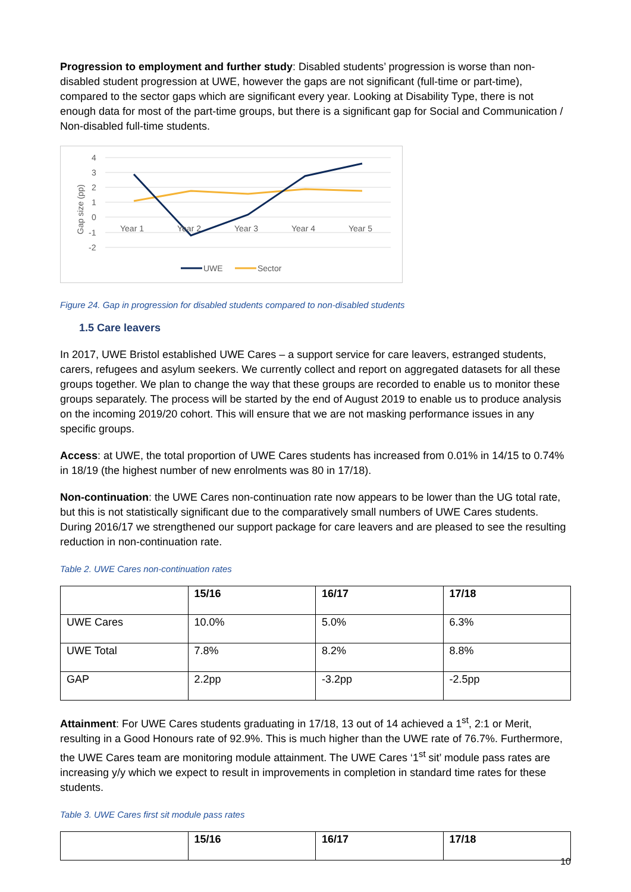Progression to employment and further study: Disabled students’ progression is worse than non-disabled student progression at UWE, however the gaps are not significant (full-time or part-time), compared to the sector gaps which are significant every year. Looking at Disability Type, there is not enough data for most of the part-time groups, but there is a significant gap for Social and Communication / Non-disabled full-time students.
4
3
2
1
0
-1
-2
Gap size (pp)
Year 1
Year 2
Year 3
Year 4
Year 5
UWE
Sector
Figure 24. Gap in progression for disabled students compared to non-disabled students
1.5 Care leavers
In 2017, UWE Bristol established UWE Cares – a support service for care leavers, estranged students, carers, refugees and asylum seekers. We currently collect and report on aggregated datasets for all these groups together. We plan to change the way that these groups are recorded to enable us to monitor these groups separately. The process will be started by the end of August 2019 to enable us to produce analysis on the incoming 2019/20 cohort. This will ensure that we are not masking performance issues in any specific groups.
Access: at UWE, the total proportion of UWE Cares students has increased from 0.01% in 14/15 to 0.74% in 18/19 (the highest number of new enrolments was 80 in 17/18).
Non-continuation: the UWE Cares non-continuation rate now appears to be lower than the UG total rate, but this is not statistically significant due to the comparatively small numbers of UWE Cares students. During 2016/17 we strengthened our support package for care leavers and are pleased to see the resulting reduction in non-continuation rate.
Table 2. UWE Cares non-continuation rates
| | 15/16 | 16/17 | 17/18 |
| --- | --- | --- | --- |
| UWE Cares | 10.0% | 5.0% | 6.3% |
| UWE Total | 7.8% | 8.2% | 8.8% |
| GAP | 2.2pp | -3.2pp | -2.5pp |
Attainment: For UWE Cares students graduating in 17/18, 13 out of 14 achieved a 1<sup>st</sup>, 2:1 or Merit, resulting in a Good Honours rate of 92.9%. This is much higher than the UWE rate of 76.7%. Furthermore, the UWE Cares team are monitoring module attainment. The UWE Cares ‘1<sup>st</sup> sit’ module pass rates are increasing y/y which we expect to result in improvements in completion in standard time rates for these students.
Table 3. UWE Cares first sit module pass rates
| | 15/16 | 16/17 | 17/18 |
| --- | --- | --- | --- |
10